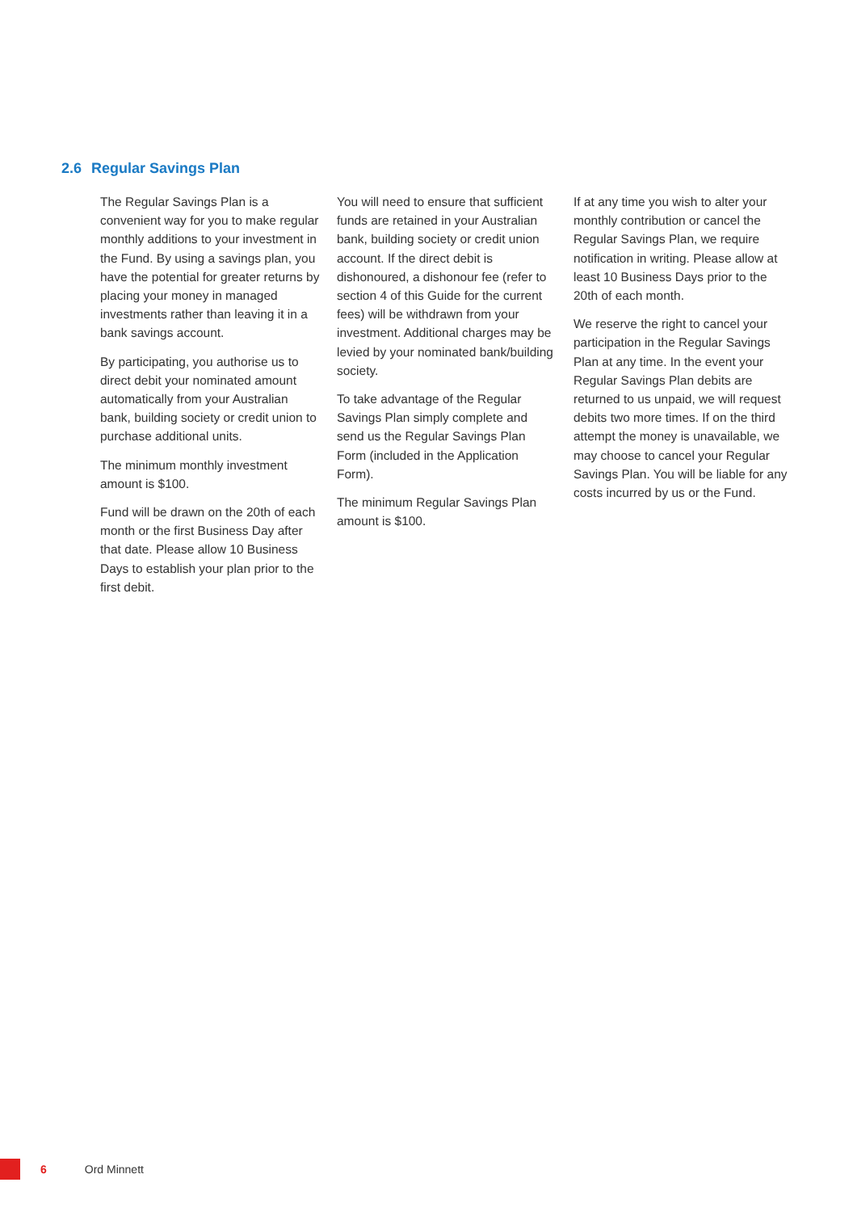2.6 Regular Savings Plan
The Regular Savings Plan is a convenient way for you to make regular monthly additions to your investment in the Fund. By using a savings plan, you have the potential for greater returns by placing your money in managed investments rather than leaving it in a bank savings account.
By participating, you authorise us to direct debit your nominated amount automatically from your Australian bank, building society or credit union to purchase additional units.
The minimum monthly investment amount is $100.
Fund will be drawn on the 20th of each month or the first Business Day after that date. Please allow 10 Business Days to establish your plan prior to the first debit.
You will need to ensure that sufficient funds are retained in your Australian bank, building society or credit union account. If the direct debit is dishonoured, a dishonour fee (refer to section 4 of this Guide for the current fees) will be withdrawn from your investment. Additional charges may be levied by your nominated bank/building society.
To take advantage of the Regular Savings Plan simply complete and send us the Regular Savings Plan Form (included in the Application Form).
The minimum Regular Savings Plan amount is $100.
If at any time you wish to alter your monthly contribution or cancel the Regular Savings Plan, we require notification in writing. Please allow at least 10 Business Days prior to the 20th of each month.
We reserve the right to cancel your participation in the Regular Savings Plan at any time. In the event your Regular Savings Plan debits are returned to us unpaid, we will request debits two more times. If on the third attempt the money is unavailable, we may choose to cancel your Regular Savings Plan. You will be liable for any costs incurred by us or the Fund.
6 Ord Minnett